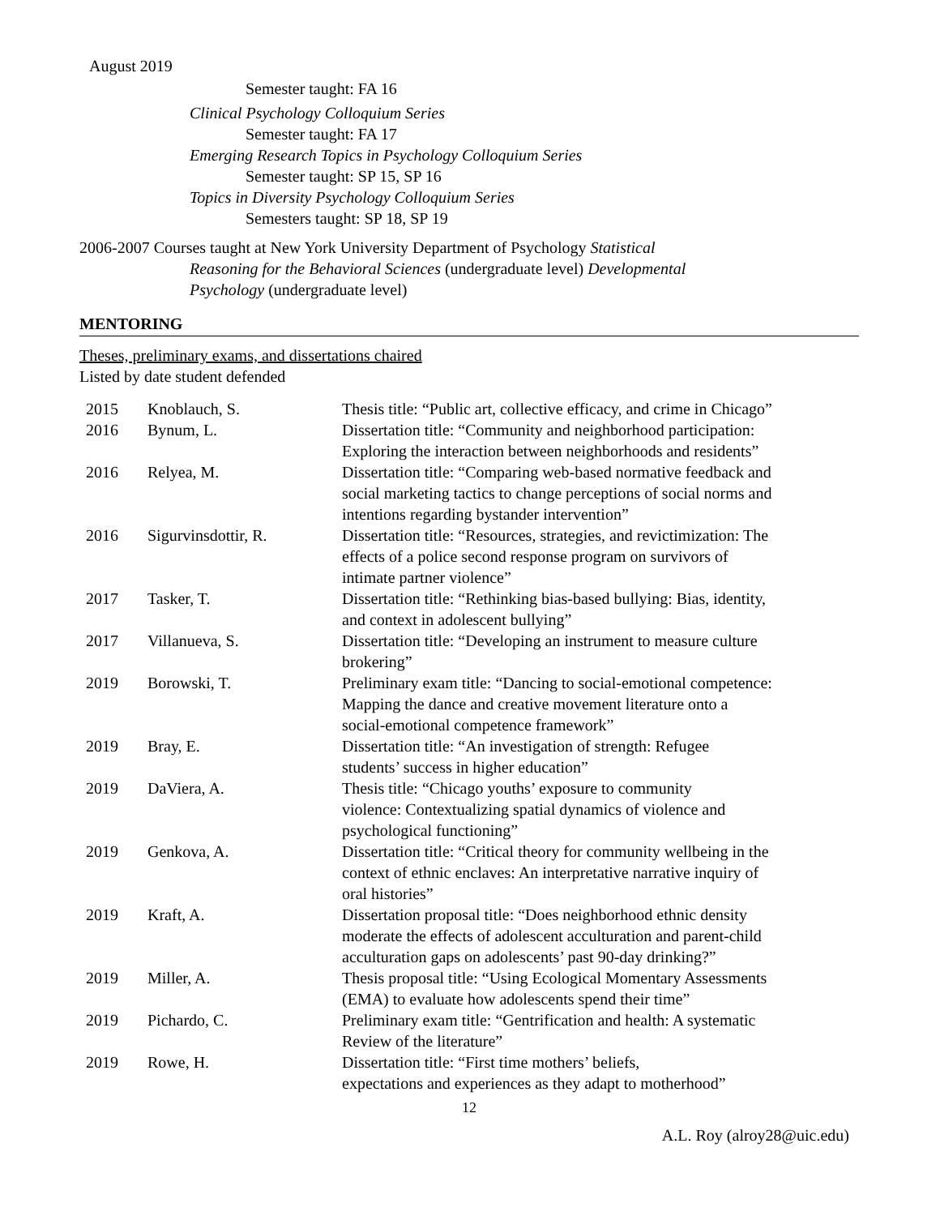August 2019
Semester taught: FA 16
Clinical Psychology Colloquium Series
Semester taught: FA 17
Emerging Research Topics in Psychology Colloquium Series
Semester taught: SP 15, SP 16
Topics in Diversity Psychology Colloquium Series
Semesters taught: SP 18, SP 19
2006-2007 Courses taught at New York University Department of Psychology Statistical
Reasoning for the Behavioral Sciences (undergraduate level) Developmental
Psychology (undergraduate level)
MENTORING
Theses, preliminary exams, and dissertations chaired
Listed by date student defended
| 2015 | Knoblauch, S. | Thesis title: “Public art, collective efficacy, and crime in Chicago” |
| 2016 | Bynum, L. | Dissertation title: “Community and neighborhood participation: Exploring the interaction between neighborhoods and residents” |
| 2016 | Relyea, M. | Dissertation title: “Comparing web-based normative feedback and social marketing tactics to change perceptions of social norms and intentions regarding bystander intervention” |
| 2016 | Sigurvinsdottir, R. | Dissertation title: “Resources, strategies, and revictimization: The effects of a police second response program on survivors of intimate partner violence” |
| 2017 | Tasker, T. | Dissertation title: “Rethinking bias-based bullying: Bias, identity, and context in adolescent bullying” |
| 2017 | Villanueva, S. | Dissertation title: “Developing an instrument to measure culture brokering” |
| 2019 | Borowski, T. | Preliminary exam title: “Dancing to social-emotional competence: Mapping the dance and creative movement literature onto a social-emotional competence framework” |
| 2019 | Bray, E. | Dissertation title: “An investigation of strength: Refugee students’ success in higher education” |
| 2019 | DaViera, A. | Thesis title: “Chicago youths’ exposure to community violence: Contextualizing spatial dynamics of violence and psychological functioning” |
| 2019 | Genkova, A. | Dissertation title: “Critical theory for community wellbeing in the context of ethnic enclaves: An interpretative narrative inquiry of oral histories” |
| 2019 | Kraft, A. | Dissertation proposal title: “Does neighborhood ethnic density moderate the effects of adolescent acculturation and parent-child acculturation gaps on adolescents’ past 90-day drinking?” |
| 2019 | Miller, A. | Thesis proposal title: “Using Ecological Momentary Assessments (EMA) to evaluate how adolescents spend their time” |
| 2019 | Pichardo, C. | Preliminary exam title: “Gentrification and health: A systematic Review of the literature” |
| 2019 | Rowe, H. | Dissertation title: “First time mothers’ beliefs, expectations and experiences as they adapt to motherhood” |
12
A.L. Roy (alroy28@uic.edu)